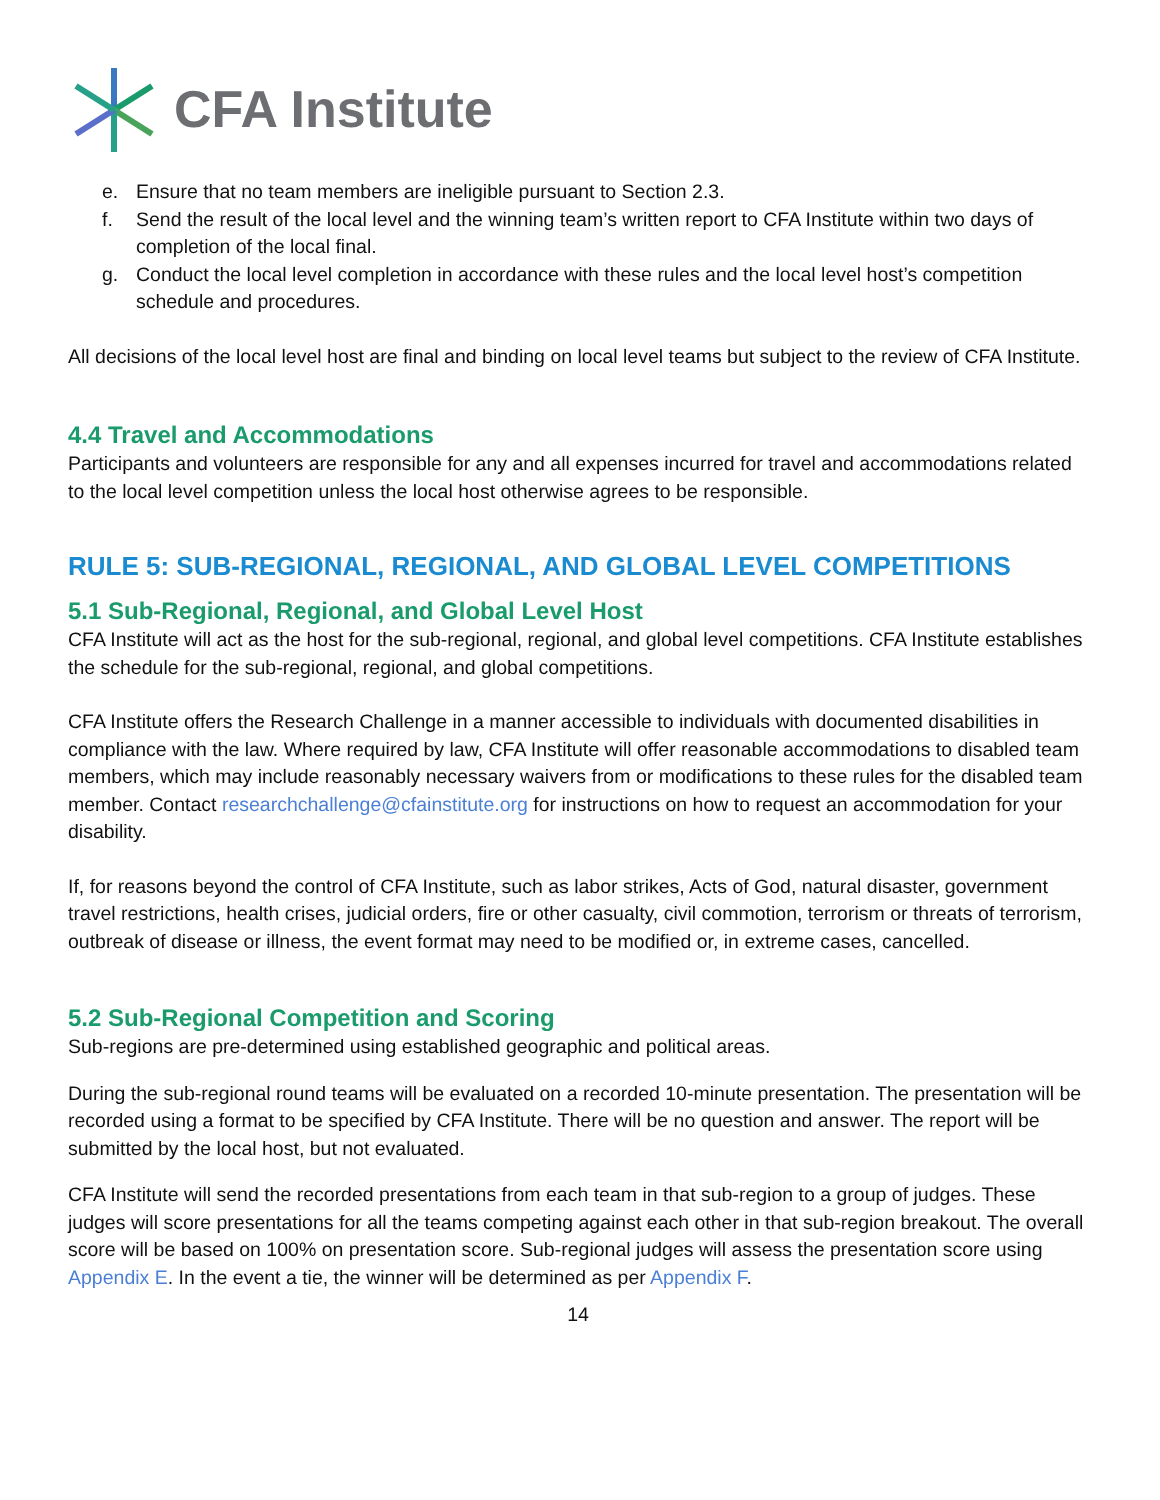CFA Institute
e. Ensure that no team members are ineligible pursuant to Section 2.3.
f. Send the result of the local level and the winning team’s written report to CFA Institute within two days of completion of the local final.
g. Conduct the local level completion in accordance with these rules and the local level host’s competition schedule and procedures.
All decisions of the local level host are final and binding on local level teams but subject to the review of CFA Institute.
4.4 Travel and Accommodations
Participants and volunteers are responsible for any and all expenses incurred for travel and accommodations related to the local level competition unless the local host otherwise agrees to be responsible.
RULE 5: SUB-REGIONAL, REGIONAL, AND GLOBAL LEVEL COMPETITIONS
5.1 Sub-Regional, Regional, and Global Level Host
CFA Institute will act as the host for the sub-regional, regional, and global level competitions. CFA Institute establishes the schedule for the sub-regional, regional, and global competitions.
CFA Institute offers the Research Challenge in a manner accessible to individuals with documented disabilities in compliance with the law. Where required by law, CFA Institute will offer reasonable accommodations to disabled team members, which may include reasonably necessary waivers from or modifications to these rules for the disabled team member. Contact researchchallenge@cfainstitute.org for instructions on how to request an accommodation for your disability.
If, for reasons beyond the control of CFA Institute, such as labor strikes, Acts of God, natural disaster, government travel restrictions, health crises, judicial orders, fire or other casualty, civil commotion, terrorism or threats of terrorism, outbreak of disease or illness, the event format may need to be modified or, in extreme cases, cancelled.
5.2 Sub-Regional Competition and Scoring
Sub-regions are pre-determined using established geographic and political areas.
During the sub-regional round teams will be evaluated on a recorded 10-minute presentation. The presentation will be recorded using a format to be specified by CFA Institute. There will be no question and answer. The report will be submitted by the local host, but not evaluated.
CFA Institute will send the recorded presentations from each team in that sub-region to a group of judges. These judges will score presentations for all the teams competing against each other in that sub-region breakout. The overall score will be based on 100% on presentation score. Sub-regional judges will assess the presentation score using Appendix E. In the event a tie, the winner will be determined as per Appendix F.
14